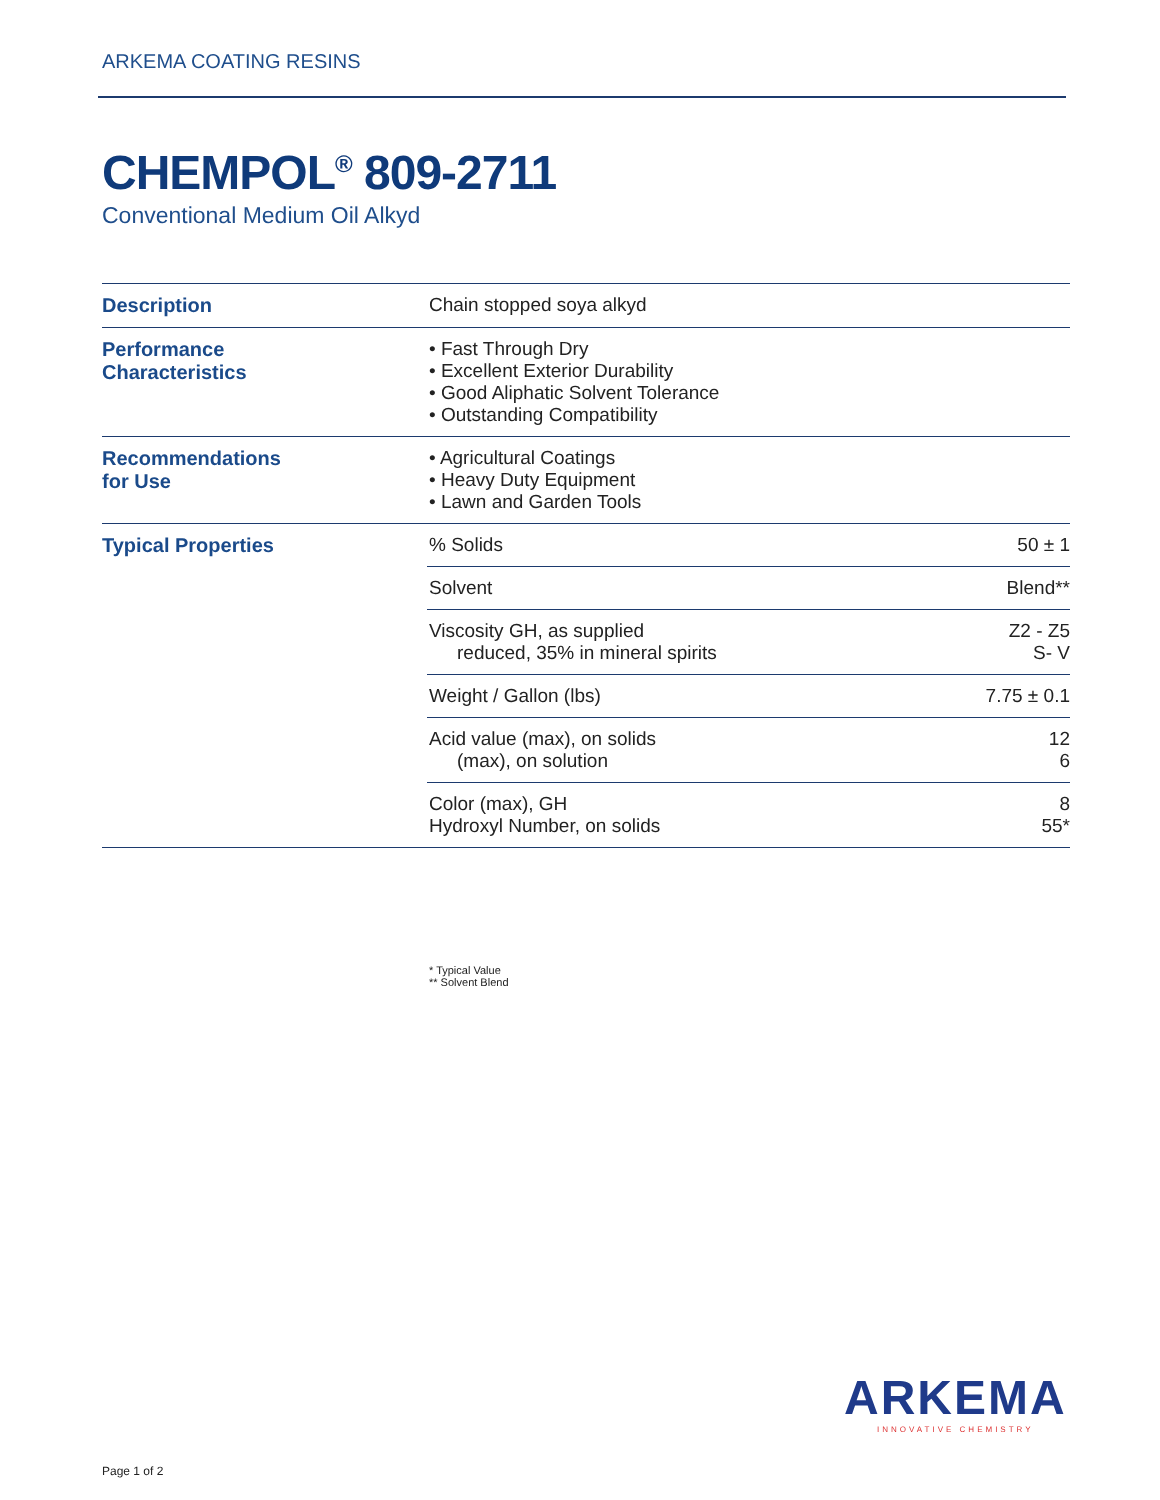ARKEMA COATING RESINS
CHEMPOL<sup>®</sup> 809-2711
Conventional Medium Oil Alkyd
| Description | Chain stopped soya alkyd | |
| Performance Characteristics | • Fast Through Dry • Excellent Exterior Durability • Good Aliphatic Solvent Tolerance • Outstanding Compatibility | |
| Recommendations for Use | • Agricultural Coatings • Heavy Duty Equipment • Lawn and Garden Tools | |
| Typical Properties | % Solids | 50 ± 1 |
| | Solvent | Blend** |
| | Viscosity GH, as supplied reduced, 35% in mineral spirits | Z2 - Z5 S- V |
| | Weight / Gallon (lbs) | 7.75 ± 0.1 |
| | Acid value (max), on solids (max), on solution | 12 6 |
| | Color (max), GH Hydroxyl Number, on solids | 8 55* |
* Typical Value
** Solvent Blend
ARKEMA
INNOVATIVE CHEMISTRY
Page 1 of 2